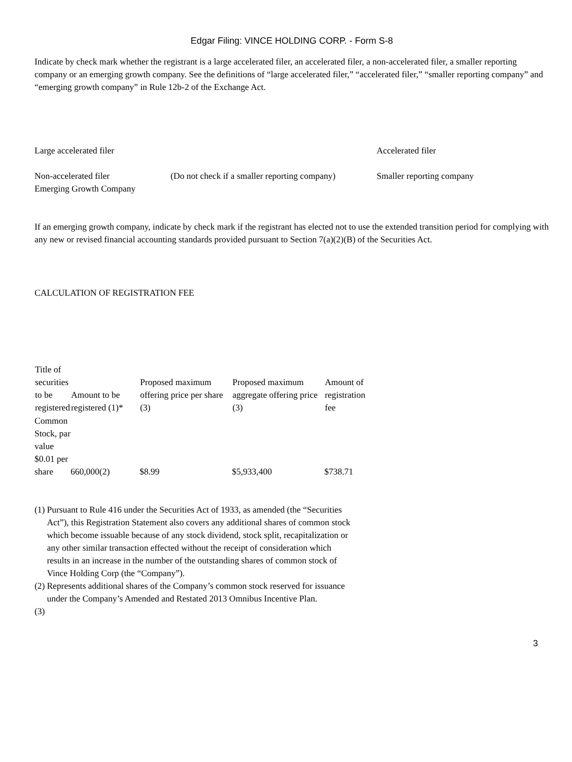Edgar Filing: VINCE HOLDING CORP. - Form S-8
Indicate by check mark whether the registrant is a large accelerated filer, an accelerated filer, a non-accelerated filer, a smaller reporting company or an emerging growth company. See the definitions of “large accelerated filer,” “accelerated filer,” “smaller reporting company” and “emerging growth company” in Rule 12b-2 of the Exchange Act.
| Large accelerated filer | | Accelerated filer |
| Non-accelerated filer Emerging Growth Company | (Do not check if a smaller reporting company) | Smaller reporting company |
If an emerging growth company, indicate by check mark if the registrant has elected not to use the extended transition period for complying with any new or revised financial accounting standards provided pursuant to Section 7(a)(2)(B) of the Securities Act.
CALCULATION OF REGISTRATION FEE
| Title of securities to be registered | Amount to be registered (1)* | Proposed maximum offering price per share (3) | Proposed maximum aggregate offering price (3) | Amount of registration fee |
| --- | --- | --- | --- | --- |
| Common Stock, par value $0.01 per share | 660,000(2) | $8.99 | $5,933,400 | $738.71 |
| (1) | Pursuant to Rule 416 under the Securities Act of 1933, as amended (the “Securities Act”), this Registration Statement also covers any additional shares of common stock which become issuable because of any stock dividend, stock split, recapitalization or any other similar transaction effected without the receipt of consideration which results in an increase in the number of the outstanding shares of common stock of Vince Holding Corp (the “Company”). |
| (2) | Represents additional shares of the Company’s common stock reserved for issuance under the Company’s Amended and Restated 2013 Omnibus Incentive Plan. |
| (3) | |
3